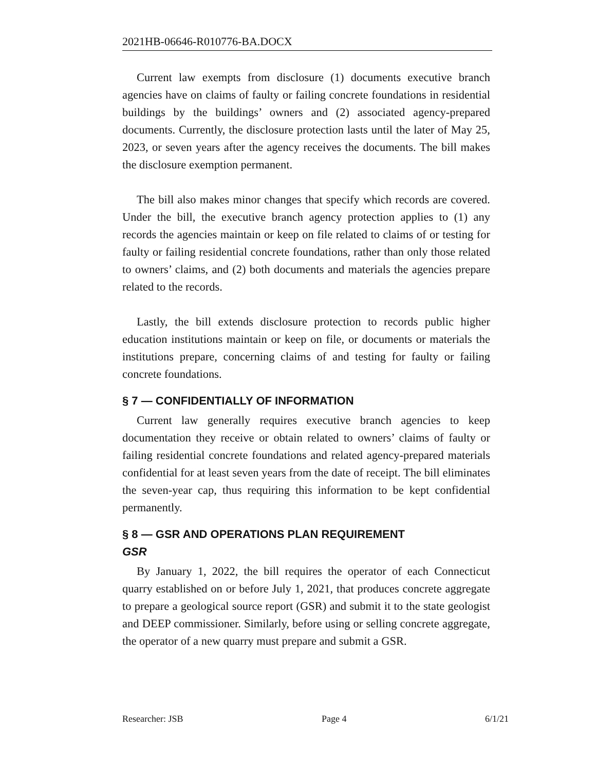2021HB-06646-R010776-BA.DOCX
Current law exempts from disclosure (1) documents executive branch agencies have on claims of faulty or failing concrete foundations in residential buildings by the buildings’ owners and (2) associated agency-prepared documents. Currently, the disclosure protection lasts until the later of May 25, 2023, or seven years after the agency receives the documents. The bill makes the disclosure exemption permanent.
The bill also makes minor changes that specify which records are covered. Under the bill, the executive branch agency protection applies to (1) any records the agencies maintain or keep on file related to claims of or testing for faulty or failing residential concrete foundations, rather than only those related to owners’ claims, and (2) both documents and materials the agencies prepare related to the records.
Lastly, the bill extends disclosure protection to records public higher education institutions maintain or keep on file, or documents or materials the institutions prepare, concerning claims of and testing for faulty or failing concrete foundations.
§ 7 — CONFIDENTIALLY OF INFORMATION
Current law generally requires executive branch agencies to keep documentation they receive or obtain related to owners’ claims of faulty or failing residential concrete foundations and related agency-prepared materials confidential for at least seven years from the date of receipt. The bill eliminates the seven-year cap, thus requiring this information to be kept confidential permanently.
§ 8 — GSR AND OPERATIONS PLAN REQUIREMENT
GSR
By January 1, 2022, the bill requires the operator of each Connecticut quarry established on or before July 1, 2021, that produces concrete aggregate to prepare a geological source report (GSR) and submit it to the state geologist and DEEP commissioner. Similarly, before using or selling concrete aggregate, the operator of a new quarry must prepare and submit a GSR.
Researcher: JSB Page 4 6/1/21